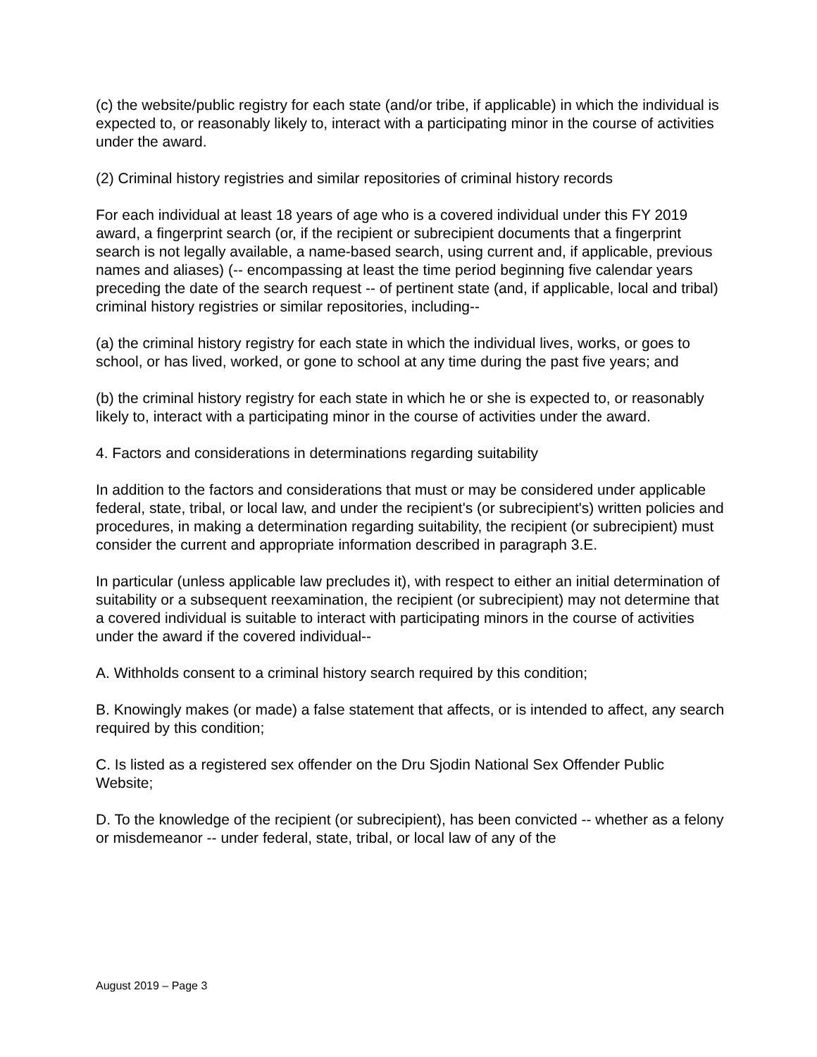(c) the website/public registry for each state (and/or tribe, if applicable) in which the individual is expected to, or reasonably likely to, interact with a participating minor in the course of activities under the award.
(2) Criminal history registries and similar repositories of criminal history records
For each individual at least 18 years of age who is a covered individual under this FY 2019 award, a fingerprint search (or, if the recipient or subrecipient documents that a fingerprint search is not legally available, a name-based search, using current and, if applicable, previous names and aliases) (-- encompassing at least the time period beginning five calendar years preceding the date of the search request -- of pertinent state (and, if applicable, local and tribal) criminal history registries or similar repositories, including--
(a) the criminal history registry for each state in which the individual lives, works, or goes to school, or has lived, worked, or gone to school at any time during the past five years; and
(b) the criminal history registry for each state in which he or she is expected to, or reasonably likely to, interact with a participating minor in the course of activities under the award.
4. Factors and considerations in determinations regarding suitability
In addition to the factors and considerations that must or may be considered under applicable federal, state, tribal, or local law, and under the recipient's (or subrecipient's) written policies and procedures, in making a determination regarding suitability, the recipient (or subrecipient) must consider the current and appropriate information described in paragraph 3.E.
In particular (unless applicable law precludes it), with respect to either an initial determination of suitability or a subsequent reexamination, the recipient (or subrecipient) may not determine that a covered individual is suitable to interact with participating minors in the course of activities under the award if the covered individual--
A. Withholds consent to a criminal history search required by this condition;
B. Knowingly makes (or made) a false statement that affects, or is intended to affect, any search required by this condition;
C. Is listed as a registered sex offender on the Dru Sjodin National Sex Offender Public Website;
D. To the knowledge of the recipient (or subrecipient), has been convicted -- whether as a felony or misdemeanor -- under federal, state, tribal, or local law of any of the
August 2019 – Page 3